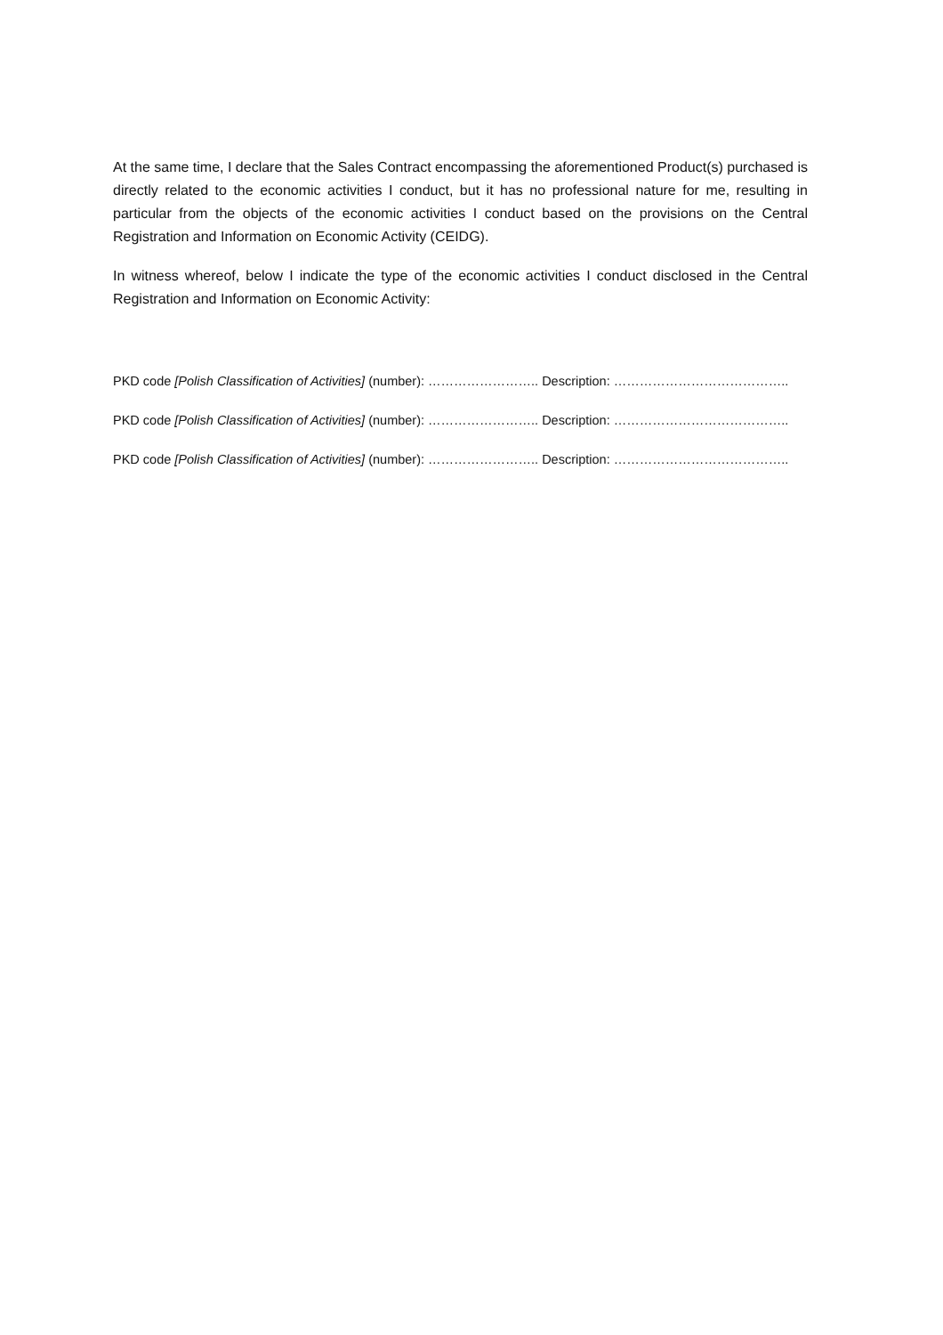At the same time, I declare that the Sales Contract encompassing the aforementioned Product(s) purchased is directly related to the economic activities I conduct, but it has no professional nature for me, resulting in particular from the objects of the economic activities I conduct based on the provisions on the Central Registration and Information on Economic Activity (CEIDG).
In witness whereof, below I indicate the type of the economic activities I conduct disclosed in the Central Registration and Information on Economic Activity:
PKD code [Polish Classification of Activities] (number): …………………….. Description: …………………………………..
PKD code [Polish Classification of Activities] (number): …………………….. Description: …………………………………..
PKD code [Polish Classification of Activities] (number): …………………….. Description: …………………………………..